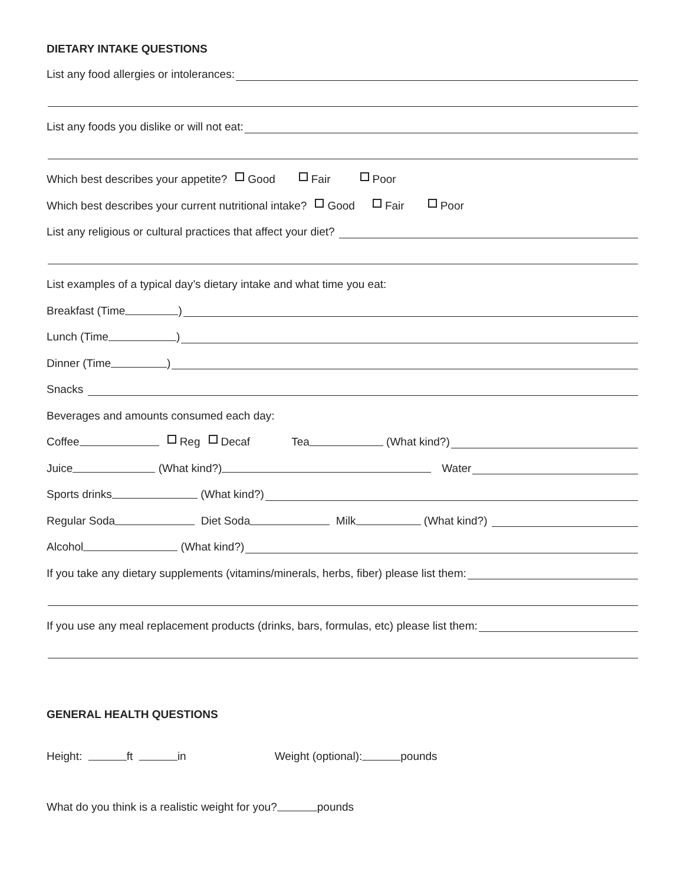DIETARY INTAKE QUESTIONS
List any food allergies or intolerances:
List any foods you dislike or will not eat:
Which best describes your appetite? Good Fair Poor
Which best describes your current nutritional intake? Good Fair Poor
List any religious or cultural practices that affect your diet?
List examples of a typical day’s dietary intake and what time you eat:
Breakfast (Time )
Lunch (Time )
Dinner (Time )
Snacks
Beverages and amounts consumed each day:
Coffee Reg Decaf Tea (What kind?)
Juice (What kind?) Water
Sports drinks (What kind?)
Regular Soda Diet Soda Milk (What kind?)
Alcohol (What kind?)
If you take any dietary supplements (vitamins/minerals, herbs, fiber) please list them:
If you use any meal replacement products (drinks, bars, formulas, etc) please list them:
GENERAL HEALTH QUESTIONS
Height: ft in Weight (optional): pounds
What do you think is a realistic weight for you? pounds